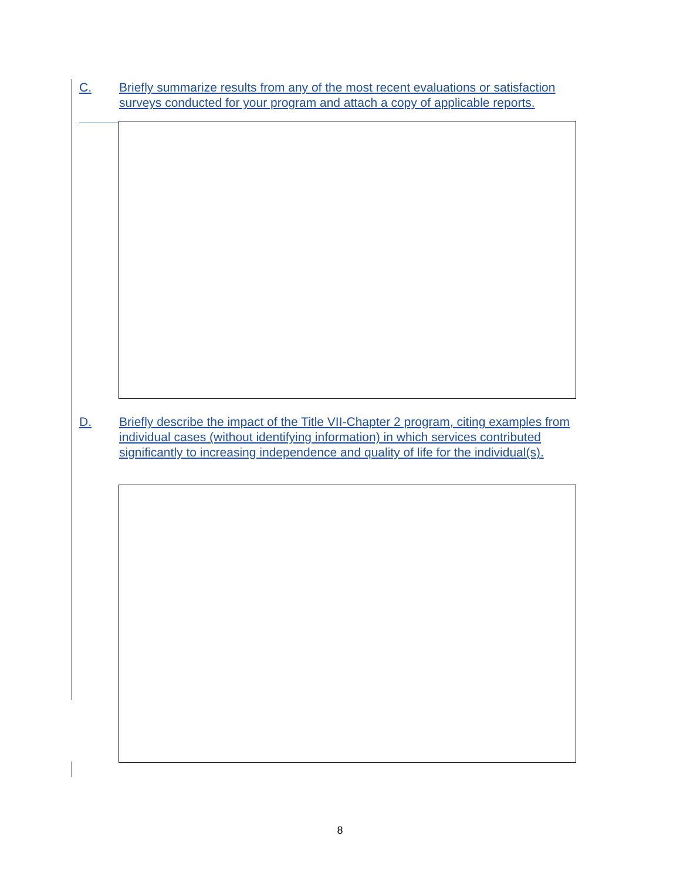C. Briefly summarize results from any of the most recent evaluations or satisfaction surveys conducted for your program and attach a copy of applicable reports.
D. Briefly describe the impact of the Title VII-Chapter 2 program, citing examples from individual cases (without identifying information) in which services contributed significantly to increasing independence and quality of life for the individual(s).
8